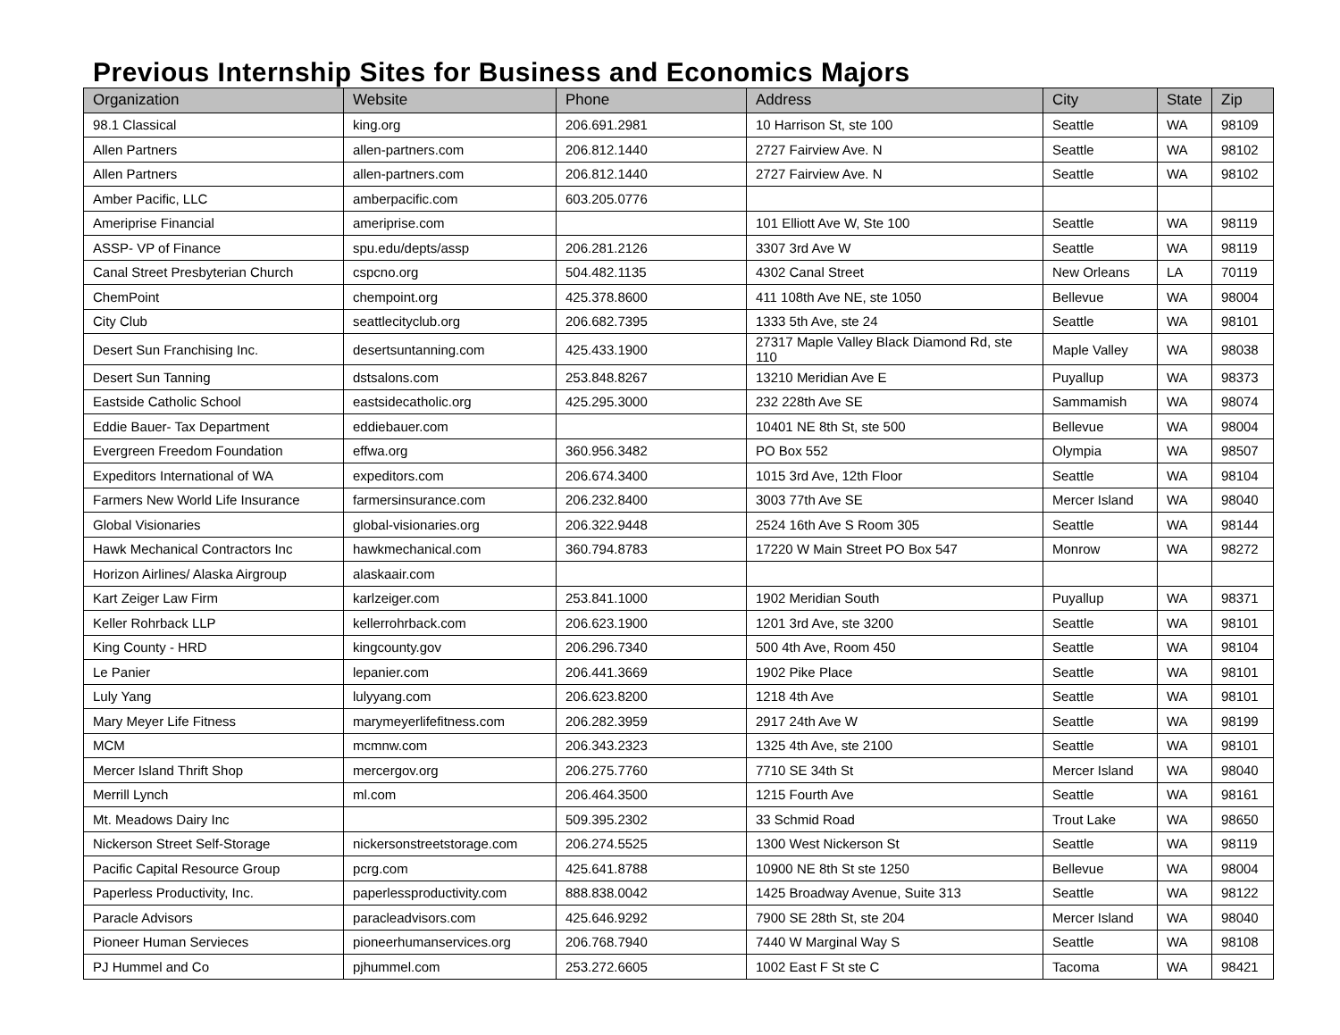Previous Internship Sites for Business and Economics Majors
| Organization | Website | Phone | Address | City | State | Zip |
| --- | --- | --- | --- | --- | --- | --- |
| 98.1 Classical | king.org | 206.691.2981 | 10 Harrison St, ste 100 | Seattle | WA | 98109 |
| Allen Partners | allen-partners.com | 206.812.1440 | 2727 Fairview Ave. N | Seattle | WA | 98102 |
| Allen Partners | allen-partners.com | 206.812.1440 | 2727 Fairview Ave. N | Seattle | WA | 98102 |
| Amber Pacific, LLC | amberpacific.com | 603.205.0776 | | | | |
| Ameriprise Financial | ameriprise.com | | 101 Elliott Ave W, Ste 100 | Seattle | WA | 98119 |
| ASSP- VP of Finance | spu.edu/depts/assp | 206.281.2126 | 3307 3rd Ave W | Seattle | WA | 98119 |
| Canal Street Presbyterian Church | cspcno.org | 504.482.1135 | 4302 Canal Street | New Orleans | LA | 70119 |
| ChemPoint | chempoint.org | 425.378.8600 | 411 108th Ave NE, ste 1050 | Bellevue | WA | 98004 |
| City Club | seattlecityclub.org | 206.682.7395 | 1333 5th Ave, ste 24 | Seattle | WA | 98101 |
| Desert Sun Franchising Inc. | desertsuntanning.com | 425.433.1900 | 27317 Maple Valley Black Diamond Rd, ste 110 | Maple Valley | WA | 98038 |
| Desert Sun Tanning | dstsalons.com | 253.848.8267 | 13210 Meridian Ave E | Puyallup | WA | 98373 |
| Eastside Catholic School | eastsidecatholic.org | 425.295.3000 | 232 228th Ave SE | Sammamish | WA | 98074 |
| Eddie Bauer- Tax Department | eddiebauer.com | | 10401 NE 8th St, ste 500 | Bellevue | WA | 98004 |
| Evergreen Freedom Foundation | effwa.org | 360.956.3482 | PO Box 552 | Olympia | WA | 98507 |
| Expeditors International of WA | expeditors.com | 206.674.3400 | 1015 3rd Ave, 12th Floor | Seattle | WA | 98104 |
| Farmers New World Life Insurance | farmersinsurance.com | 206.232.8400 | 3003 77th Ave SE | Mercer Island | WA | 98040 |
| Global Visionaries | global-visionaries.org | 206.322.9448 | 2524 16th Ave S Room 305 | Seattle | WA | 98144 |
| Hawk Mechanical Contractors Inc | hawkmechanical.com | 360.794.8783 | 17220 W Main Street PO Box 547 | Monrow | WA | 98272 |
| Horizon Airlines/ Alaska Airgroup | alaskaair.com | | | | | |
| Kart Zeiger Law Firm | karlzeiger.com | 253.841.1000 | 1902 Meridian South | Puyallup | WA | 98371 |
| Keller Rohrback LLP | kellerrohrback.com | 206.623.1900 | 1201 3rd Ave, ste 3200 | Seattle | WA | 98101 |
| King County - HRD | kingcounty.gov | 206.296.7340 | 500 4th Ave, Room 450 | Seattle | WA | 98104 |
| Le Panier | lepanier.com | 206.441.3669 | 1902 Pike Place | Seattle | WA | 98101 |
| Luly Yang | lulyyang.com | 206.623.8200 | 1218 4th Ave | Seattle | WA | 98101 |
| Mary Meyer Life Fitness | marymeyerlifefitness.com | 206.282.3959 | 2917 24th Ave W | Seattle | WA | 98199 |
| MCM | mcmnw.com | 206.343.2323 | 1325 4th Ave, ste 2100 | Seattle | WA | 98101 |
| Mercer Island Thrift Shop | mercergov.org | 206.275.7760 | 7710 SE 34th St | Mercer Island | WA | 98040 |
| Merrill Lynch | ml.com | 206.464.3500 | 1215 Fourth Ave | Seattle | WA | 98161 |
| Mt. Meadows Dairy Inc | | 509.395.2302 | 33 Schmid Road | Trout Lake | WA | 98650 |
| Nickerson Street Self-Storage | nickersonstreetstorage.com | 206.274.5525 | 1300 West Nickerson St | Seattle | WA | 98119 |
| Pacific Capital Resource Group | pcrg.com | 425.641.8788 | 10900 NE 8th St ste 1250 | Bellevue | WA | 98004 |
| Paperless Productivity, Inc. | paperlessproductivity.com | 888.838.0042 | 1425 Broadway Avenue, Suite 313 | Seattle | WA | 98122 |
| Paracle Advisors | paracleadvisors.com | 425.646.9292 | 7900 SE 28th St, ste 204 | Mercer Island | WA | 98040 |
| Pioneer Human Servieces | pioneerhumanservices.org | 206.768.7940 | 7440 W Marginal Way S | Seattle | WA | 98108 |
| PJ Hummel and Co | pjhummel.com | 253.272.6605 | 1002 East F St ste C | Tacoma | WA | 98421 |